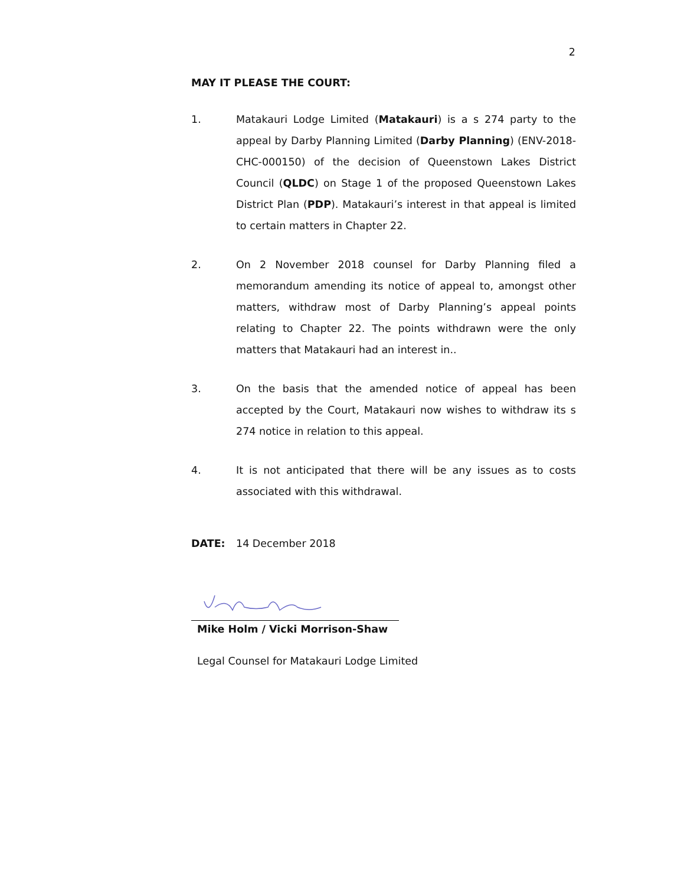2
MAY IT PLEASE THE COURT:
1. Matakauri Lodge Limited (Matakauri) is a s 274 party to the appeal by Darby Planning Limited (Darby Planning) (ENV-2018-CHC-000150) of the decision of Queenstown Lakes District Council (QLDC) on Stage 1 of the proposed Queenstown Lakes District Plan (PDP). Matakauri’s interest in that appeal is limited to certain matters in Chapter 22.
2. On 2 November 2018 counsel for Darby Planning filed a memorandum amending its notice of appeal to, amongst other matters, withdraw most of Darby Planning’s appeal points relating to Chapter 22. The points withdrawn were the only matters that Matakauri had an interest in..
3. On the basis that the amended notice of appeal has been accepted by the Court, Matakauri now wishes to withdraw its s 274 notice in relation to this appeal.
4. It is not anticipated that there will be any issues as to costs associated with this withdrawal.
DATE: 14 December 2018
Mike Holm / Vicki Morrison-Shaw
Legal Counsel for Matakauri Lodge Limited